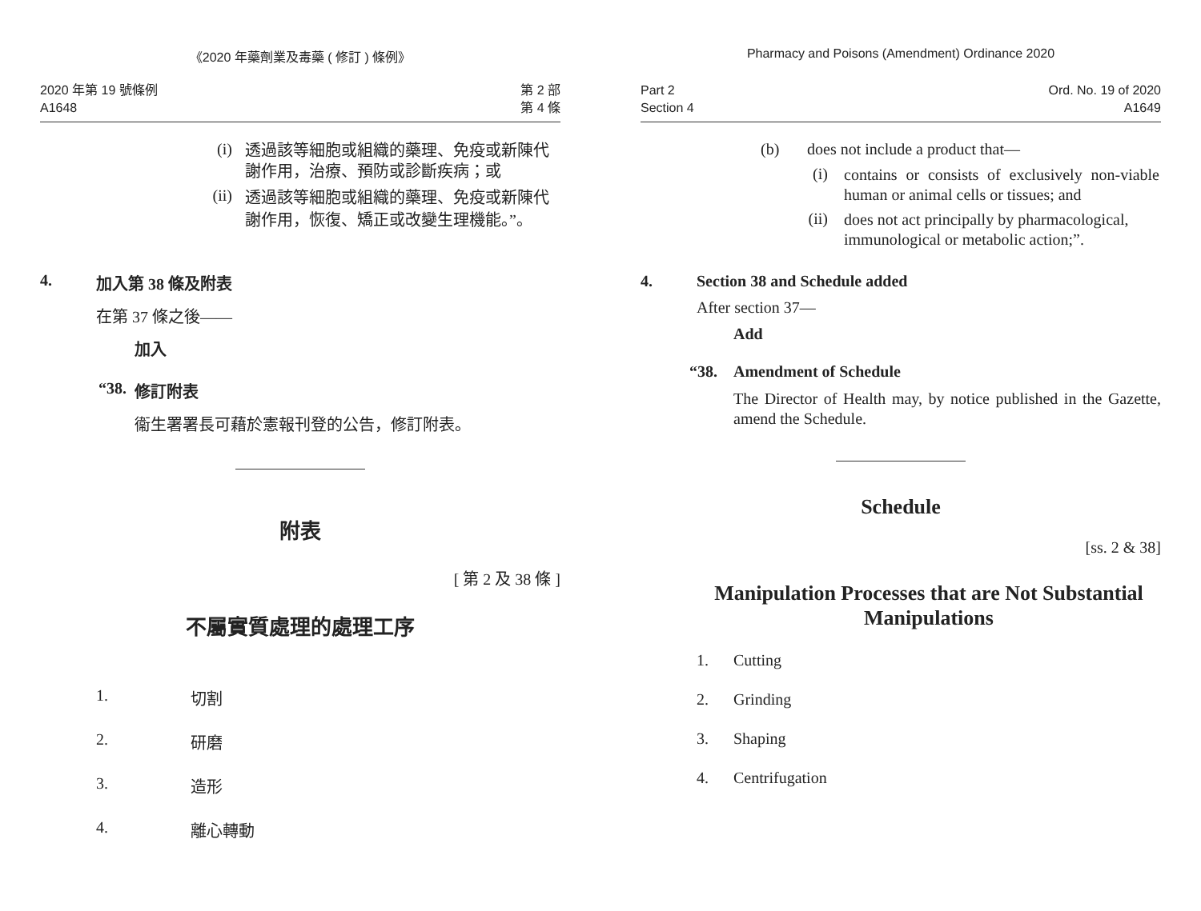《2020 年藥劑業及毒藥 ( 修訂 ) 條例》
2020 年第 19 號條例
A1648
第 2 部
第 4 條
(i) 透過該等細胞或組織的藥理、免疫或新陳代謝作用，治療、預防或診斷疾病；或
(ii) 透過該等細胞或組織的藥理、免疫或新陳代謝作用，恢復、矯正或改變生理機能。”。
4. 加入第 38 條及附表
在第 37 條之後——
加入
“38. 修訂附表
衞生署署長可藉於憲報刊登的公告，修訂附表。
附表
[ 第 2 及 38 條 ]
不屬實質處理的處理工序
1. 切割
2. 研磨
3. 造形
4. 離心轉動
Pharmacy and Poisons (Amendment) Ordinance 2020
Part 2
Section 4
Ord. No. 19 of 2020
A1649
(b) does not include a product that—
(i) contains or consists of exclusively non-viable human or animal cells or tissues; and
(ii) does not act principally by pharmacological, immunological or metabolic action;”.
4. Section 38 and Schedule added
After section 37—
Add
“38. Amendment of Schedule
The Director of Health may, by notice published in the Gazette, amend the Schedule.
Schedule
[ss. 2 & 38]
Manipulation Processes that are Not Substantial Manipulations
1. Cutting
2. Grinding
3. Shaping
4. Centrifugation